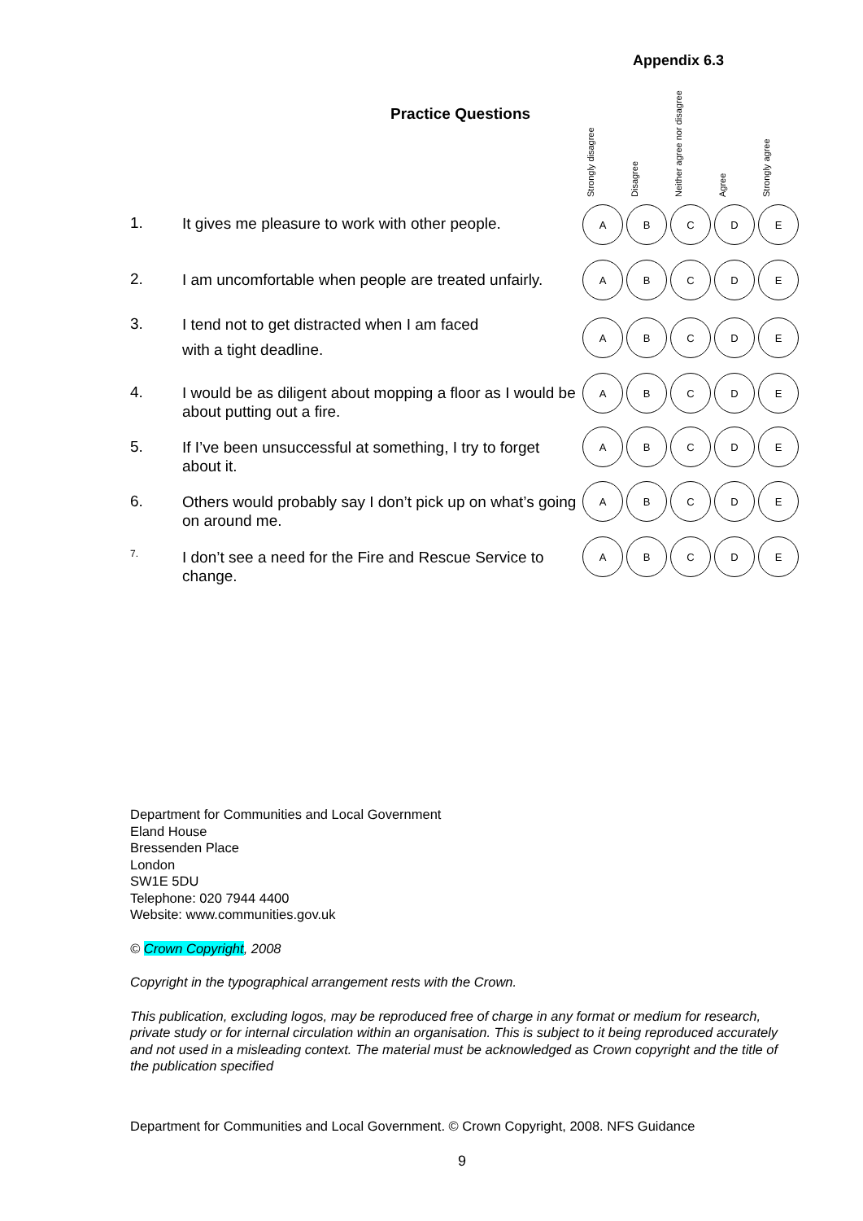Appendix 6.3
Practice Questions
Strongly disagree
Disagree
Neither agree nor disagree
Agree
Strongly agree
1.
It gives me pleasure to work with other people.
ABCDE
2.
I am uncomfortable when people are treated unfairly.
ABCDE
3.
I tend not to get distracted when I am faced
with a tight deadline.
ABCDE
4.
I would be as diligent about mopping a floor as I would be about putting out a fire.
ABCDE
5.
If I’ve been unsuccessful at something, I try to forget about it.
ABCDE
6.
Others would probably say I don’t pick up on what’s going on around me.
ABCDE
7.
I don’t see a need for the Fire and Rescue Service to change.
ABCDE
Department for Communities and Local Government
Eland House
Bressenden Place
London
SW1E 5DU
Telephone: 020 7944 4400
Website: www.communities.gov.uk
© Crown Copyright, 2008
Copyright in the typographical arrangement rests with the Crown.
This publication, excluding logos, may be reproduced free of charge in any format or medium for research, private study or for internal circulation within an organisation. This is subject to it being reproduced accurately and not used in a misleading context. The material must be acknowledged as Crown copyright and the title of the publication specified
Department for Communities and Local Government. © Crown Copyright, 2008. NFS Guidance
9